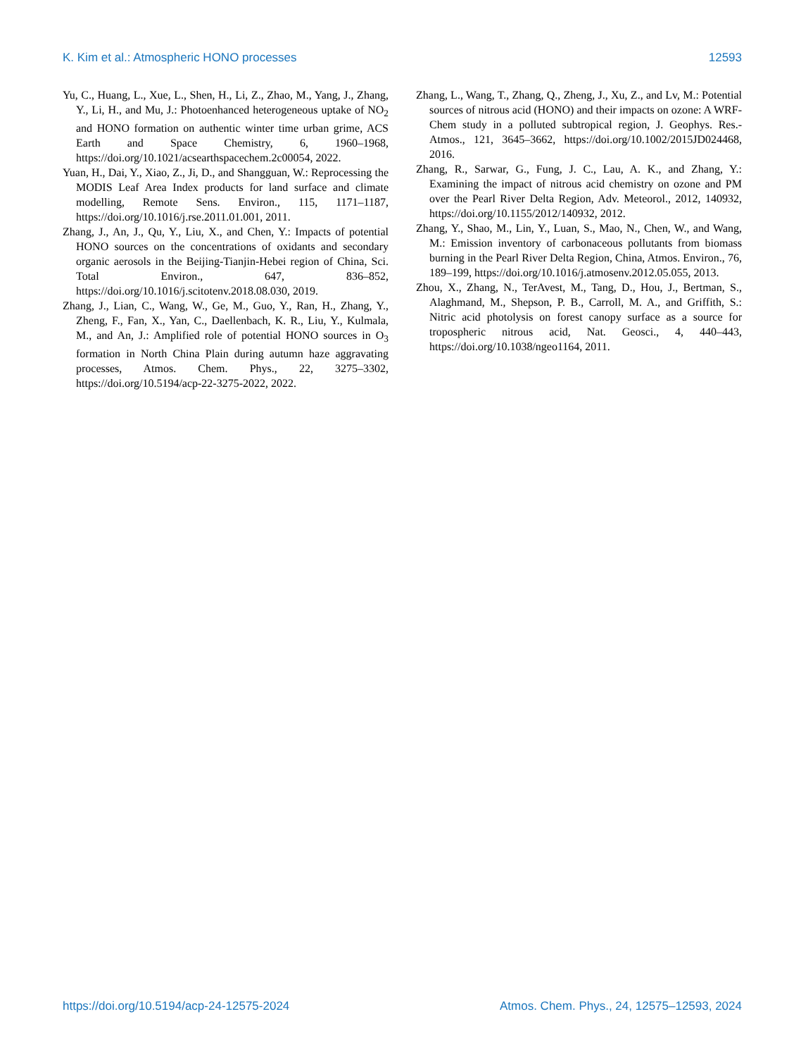K. Kim et al.: Atmospheric HONO processes 12593
Yu, C., Huang, L., Xue, L., Shen, H., Li, Z., Zhao, M., Yang, J., Zhang, Y., Li, H., and Mu, J.: Photoenhanced heterogeneous uptake of NO<sub>2</sub> and HONO formation on authentic winter time urban grime, ACS Earth and Space Chemistry, 6, 1960–1968, https://doi.org/10.1021/acsearthspacechem.2c00054, 2022.
Yuan, H., Dai, Y., Xiao, Z., Ji, D., and Shangguan, W.: Reprocessing the MODIS Leaf Area Index products for land surface and climate modelling, Remote Sens. Environ., 115, 1171–1187, https://doi.org/10.1016/j.rse.2011.01.001, 2011.
Zhang, J., An, J., Qu, Y., Liu, X., and Chen, Y.: Impacts of potential HONO sources on the concentrations of oxidants and secondary organic aerosols in the Beijing-Tianjin-Hebei region of China, Sci. Total Environ., 647, 836–852, https://doi.org/10.1016/j.scitotenv.2018.08.030, 2019.
Zhang, J., Lian, C., Wang, W., Ge, M., Guo, Y., Ran, H., Zhang, Y., Zheng, F., Fan, X., Yan, C., Daellenbach, K. R., Liu, Y., Kulmala, M., and An, J.: Amplified role of potential HONO sources in O<sub>3</sub> formation in North China Plain during autumn haze aggravating processes, Atmos. Chem. Phys., 22, 3275–3302, https://doi.org/10.5194/acp-22-3275-2022, 2022.
Zhang, L., Wang, T., Zhang, Q., Zheng, J., Xu, Z., and Lv, M.: Potential sources of nitrous acid (HONO) and their impacts on ozone: A WRF-Chem study in a polluted subtropical region, J. Geophys. Res.-Atmos., 121, 3645–3662, https://doi.org/10.1002/2015JD024468, 2016.
Zhang, R., Sarwar, G., Fung, J. C., Lau, A. K., and Zhang, Y.: Examining the impact of nitrous acid chemistry on ozone and PM over the Pearl River Delta Region, Adv. Meteorol., 2012, 140932, https://doi.org/10.1155/2012/140932, 2012.
Zhang, Y., Shao, M., Lin, Y., Luan, S., Mao, N., Chen, W., and Wang, M.: Emission inventory of carbonaceous pollutants from biomass burning in the Pearl River Delta Region, China, Atmos. Environ., 76, 189–199, https://doi.org/10.1016/j.atmosenv.2012.05.055, 2013.
Zhou, X., Zhang, N., TerAvest, M., Tang, D., Hou, J., Bertman, S., Alaghmand, M., Shepson, P. B., Carroll, M. A., and Griffith, S.: Nitric acid photolysis on forest canopy surface as a source for tropospheric nitrous acid, Nat. Geosci., 4, 440–443, https://doi.org/10.1038/ngeo1164, 2011.
https://doi.org/10.5194/acp-24-12575-2024 Atmos. Chem. Phys., 24, 12575–12593, 2024